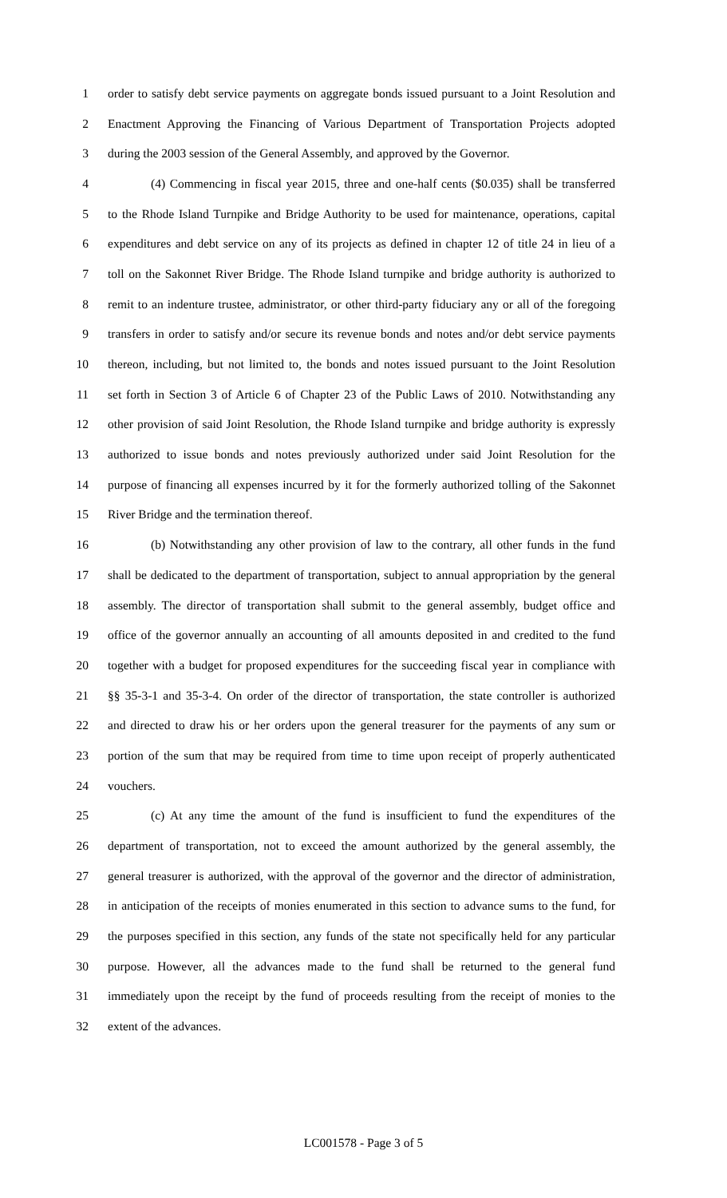1 order to satisfy debt service payments on aggregate bonds issued pursuant to a Joint Resolution and
2 Enactment Approving the Financing of Various Department of Transportation Projects adopted
3 during the 2003 session of the General Assembly, and approved by the Governor.
4 (4) Commencing in fiscal year 2015, three and one-half cents ($0.035) shall be transferred
5 to the Rhode Island Turnpike and Bridge Authority to be used for maintenance, operations, capital
6 expenditures and debt service on any of its projects as defined in chapter 12 of title 24 in lieu of a
7 toll on the Sakonnet River Bridge. The Rhode Island turnpike and bridge authority is authorized to
8 remit to an indenture trustee, administrator, or other third-party fiduciary any or all of the foregoing
9 transfers in order to satisfy and/or secure its revenue bonds and notes and/or debt service payments
10 thereon, including, but not limited to, the bonds and notes issued pursuant to the Joint Resolution
11 set forth in Section 3 of Article 6 of Chapter 23 of the Public Laws of 2010. Notwithstanding any
12 other provision of said Joint Resolution, the Rhode Island turnpike and bridge authority is expressly
13 authorized to issue bonds and notes previously authorized under said Joint Resolution for the
14 purpose of financing all expenses incurred by it for the formerly authorized tolling of the Sakonnet
15 River Bridge and the termination thereof.
16 (b) Notwithstanding any other provision of law to the contrary, all other funds in the fund
17 shall be dedicated to the department of transportation, subject to annual appropriation by the general
18 assembly. The director of transportation shall submit to the general assembly, budget office and
19 office of the governor annually an accounting of all amounts deposited in and credited to the fund
20 together with a budget for proposed expenditures for the succeeding fiscal year in compliance with
21 §§ 35-3-1 and 35-3-4. On order of the director of transportation, the state controller is authorized
22 and directed to draw his or her orders upon the general treasurer for the payments of any sum or
23 portion of the sum that may be required from time to time upon receipt of properly authenticated
24 vouchers.
25 (c) At any time the amount of the fund is insufficient to fund the expenditures of the
26 department of transportation, not to exceed the amount authorized by the general assembly, the
27 general treasurer is authorized, with the approval of the governor and the director of administration,
28 in anticipation of the receipts of monies enumerated in this section to advance sums to the fund, for
29 the purposes specified in this section, any funds of the state not specifically held for any particular
30 purpose. However, all the advances made to the fund shall be returned to the general fund
31 immediately upon the receipt by the fund of proceeds resulting from the receipt of monies to the
32 extent of the advances.
LC001578 - Page 3 of 5